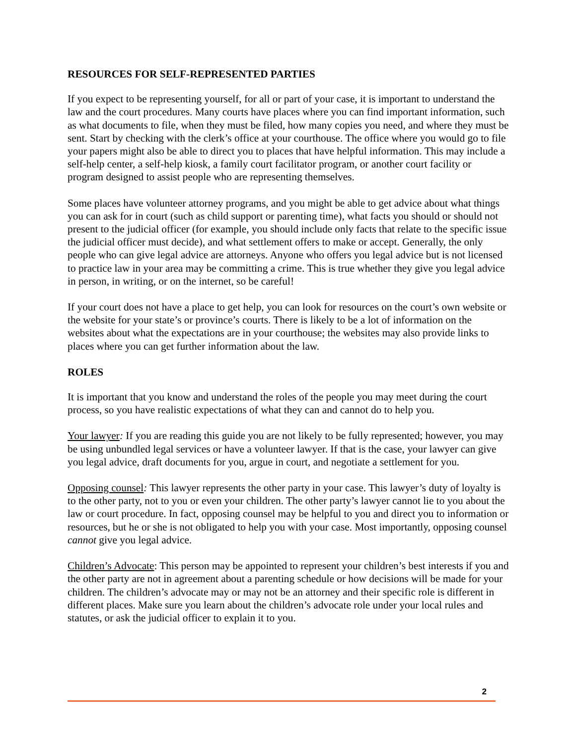RESOURCES FOR SELF-REPRESENTED PARTIES
If you expect to be representing yourself, for all or part of your case, it is important to understand the law and the court procedures. Many courts have places where you can find important information, such as what documents to file, when they must be filed, how many copies you need, and where they must be sent. Start by checking with the clerk’s office at your courthouse. The office where you would go to file your papers might also be able to direct you to places that have helpful information. This may include a self-help center, a self-help kiosk, a family court facilitator program, or another court facility or program designed to assist people who are representing themselves.
Some places have volunteer attorney programs, and you might be able to get advice about what things you can ask for in court (such as child support or parenting time), what facts you should or should not present to the judicial officer (for example, you should include only facts that relate to the specific issue the judicial officer must decide), and what settlement offers to make or accept. Generally, the only people who can give legal advice are attorneys. Anyone who offers you legal advice but is not licensed to practice law in your area may be committing a crime. This is true whether they give you legal advice in person, in writing, or on the internet, so be careful!
If your court does not have a place to get help, you can look for resources on the court’s own website or the website for your state’s or province’s courts. There is likely to be a lot of information on the websites about what the expectations are in your courthouse; the websites may also provide links to places where you can get further information about the law.
ROLES
It is important that you know and understand the roles of the people you may meet during the court process, so you have realistic expectations of what they can and cannot do to help you.
Your lawyer: If you are reading this guide you are not likely to be fully represented; however, you may be using unbundled legal services or have a volunteer lawyer. If that is the case, your lawyer can give you legal advice, draft documents for you, argue in court, and negotiate a settlement for you.
Opposing counsel: This lawyer represents the other party in your case. This lawyer’s duty of loyalty is to the other party, not to you or even your children. The other party’s lawyer cannot lie to you about the law or court procedure. In fact, opposing counsel may be helpful to you and direct you to information or resources, but he or she is not obligated to help you with your case. Most importantly, opposing counsel cannot give you legal advice.
Children’s Advocate: This person may be appointed to represent your children’s best interests if you and the other party are not in agreement about a parenting schedule or how decisions will be made for your children. The children’s advocate may or may not be an attorney and their specific role is different in different places. Make sure you learn about the children’s advocate role under your local rules and statutes, or ask the judicial officer to explain it to you.
2